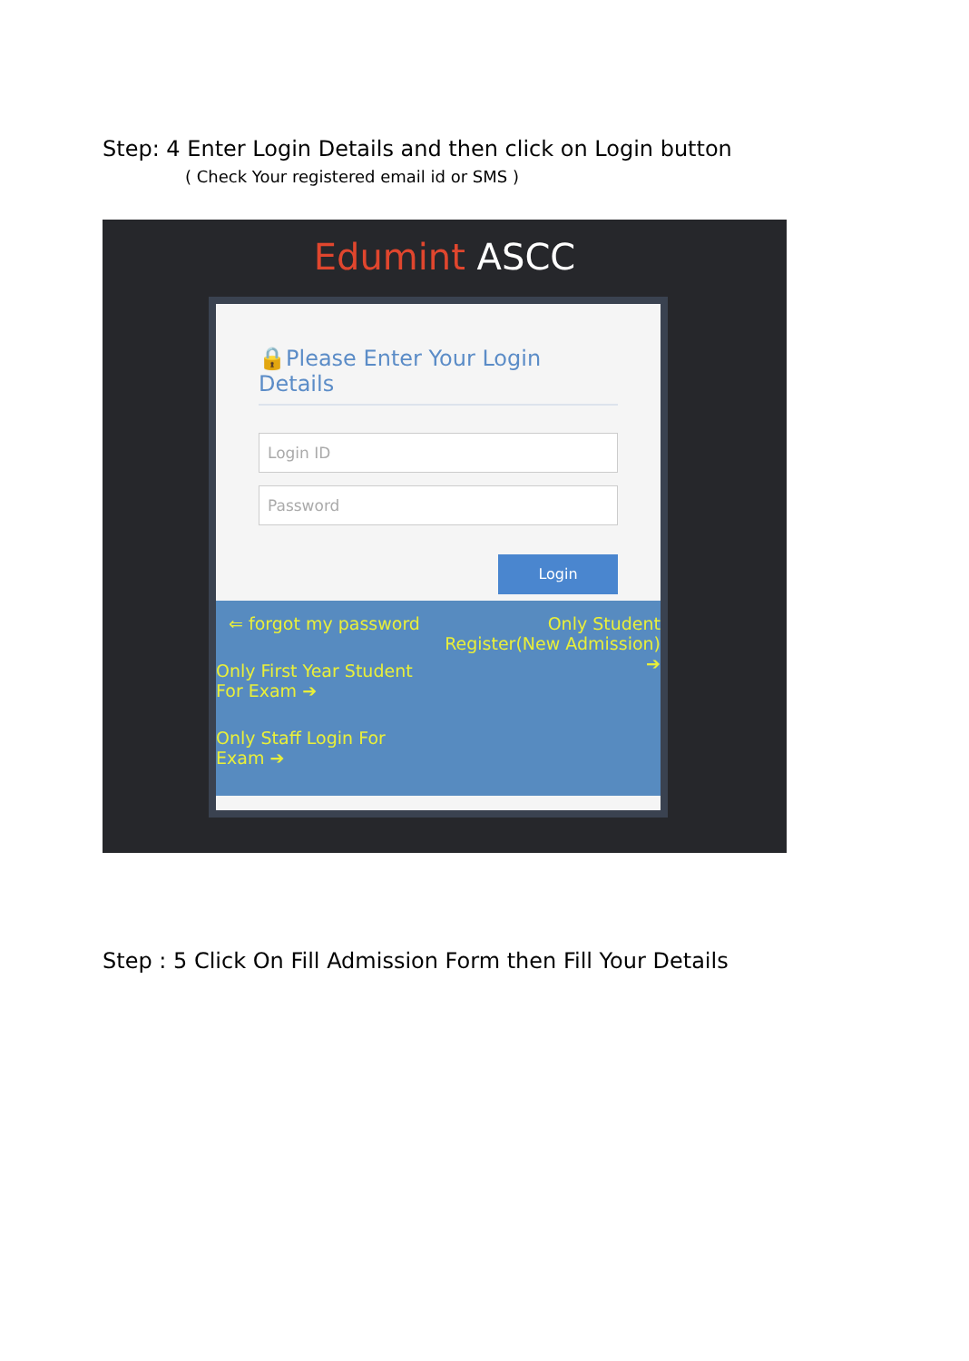Step: 4 Enter Login Details and then click on Login button
( Check Your registered email id or SMS )
Edumint ASCC
🔒Please Enter Your Login Details
Login ID
Password
Login
⇐ forgot my password
Only First Year Student For Exam ➔
Only Staff Login For Exam ➔
Only Student Register(New Admission) ➔
Step : 5 Click On Fill Admission Form then Fill Your Details